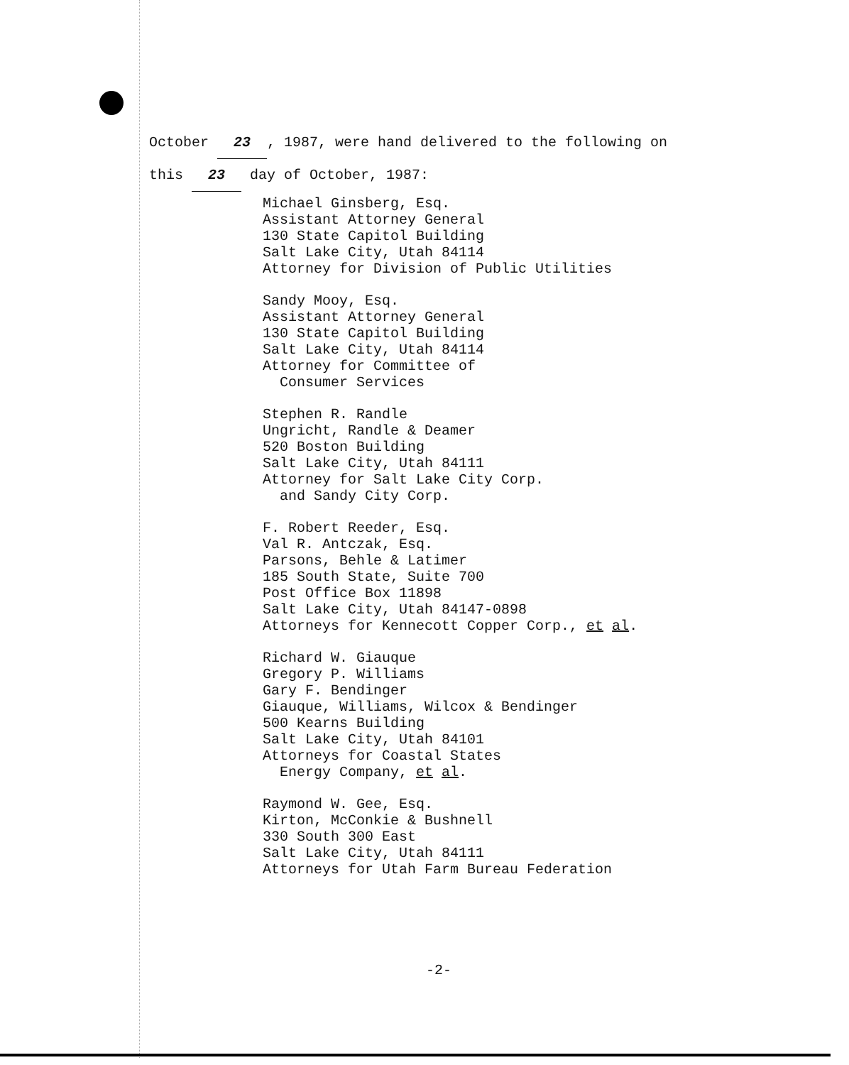October 23, 1987, were hand delivered to the following on
this 23 day of October, 1987:
Michael Ginsberg, Esq.
Assistant Attorney General
130 State Capitol Building
Salt Lake City, Utah 84114
Attorney for Division of Public Utilities
Sandy Mooy, Esq.
Assistant Attorney General
130 State Capitol Building
Salt Lake City, Utah 84114
Attorney for Committee of
Consumer Services
Stephen R. Randle
Ungricht, Randle & Deamer
520 Boston Building
Salt Lake City, Utah 84111
Attorney for Salt Lake City Corp.
and Sandy City Corp.
F. Robert Reeder, Esq.
Val R. Antczak, Esq.
Parsons, Behle & Latimer
185 South State, Suite 700
Post Office Box 11898
Salt Lake City, Utah 84147-0898
Attorneys for Kennecott Copper Corp., et al.
Richard W. Giauque
Gregory P. Williams
Gary F. Bendinger
Giauque, Williams, Wilcox & Bendinger
500 Kearns Building
Salt Lake City, Utah 84101
Attorneys for Coastal States
Energy Company, et al.
Raymond W. Gee, Esq.
Kirton, McConkie & Bushnell
330 South 300 East
Salt Lake City, Utah 84111
Attorneys for Utah Farm Bureau Federation
-2-